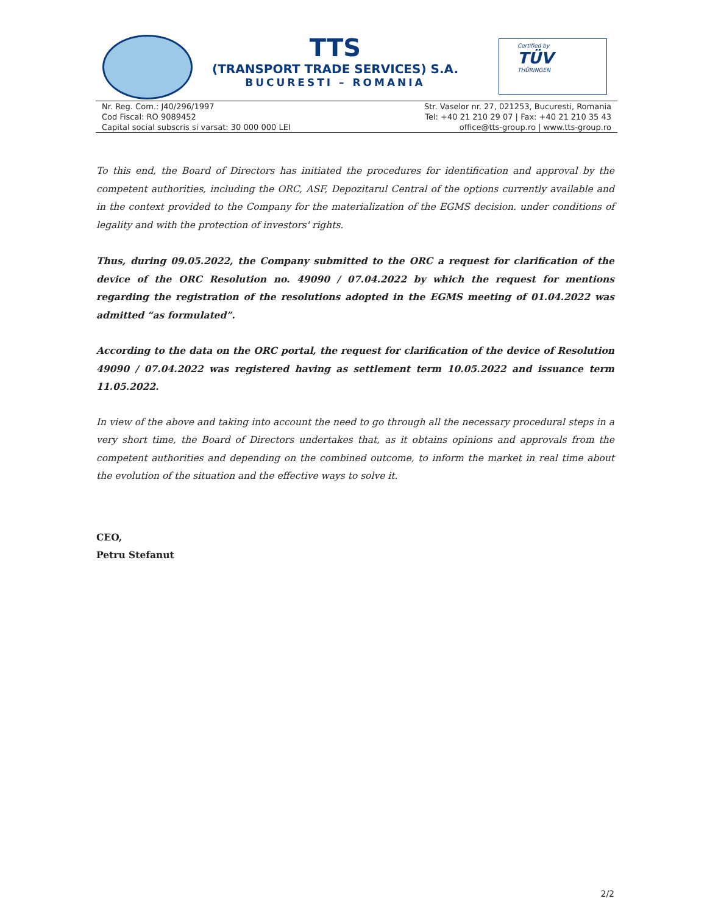TTS
(TRANSPORT TRADE SERVICES) S.A.
BUCURESTI – ROMANIA
Certified by
TÜV
THÜRINGEN
Nr. Reg. Com.: J40/296/1997
Cod Fiscal: RO 9089452
Capital social subscris si varsat: 30 000 000 LEI
Str. Vaselor nr. 27, 021253, Bucuresti, Romania
Tel: +40 21 210 29 07 | Fax: +40 21 210 35 43
office@tts-group.ro | www.tts-group.ro
To this end, the Board of Directors has initiated the procedures for identification and approval by the competent authorities, including the ORC, ASF, Depozitarul Central of the options currently available and in the context provided to the Company for the materialization of the EGMS decision. under conditions of legality and with the protection of investors' rights.
Thus, during 09.05.2022, the Company submitted to the ORC a request for clarification of the device of the ORC Resolution no. 49090 / 07.04.2022 by which the request for mentions regarding the registration of the resolutions adopted in the EGMS meeting of 01.04.2022 was admitted “as formulated”.
According to the data on the ORC portal, the request for clarification of the device of Resolution 49090 / 07.04.2022 was registered having as settlement term 10.05.2022 and issuance term 11.05.2022.
In view of the above and taking into account the need to go through all the necessary procedural steps in a very short time, the Board of Directors undertakes that, as it obtains opinions and approvals from the competent authorities and depending on the combined outcome, to inform the market in real time about the evolution of the situation and the effective ways to solve it.
CEO,
Petru Stefanut
2/2